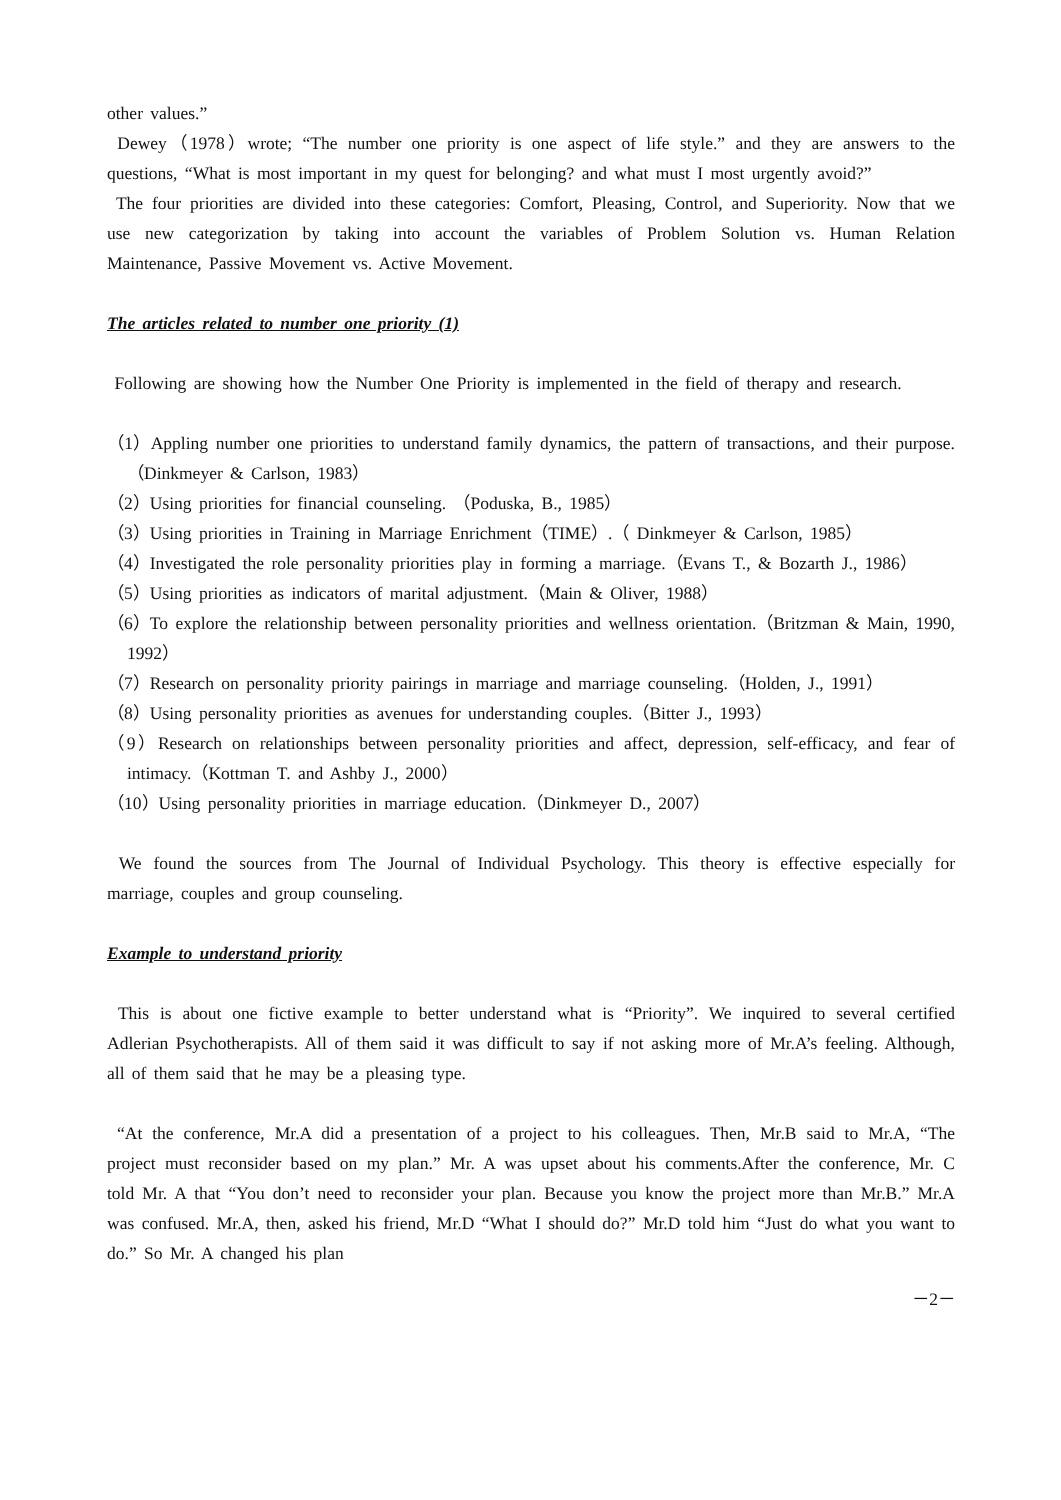other values.”
Dewey（1978）wrote; “The number one priority is one aspect of life style.” and they are answers to the questions, “What is most important in my quest for belonging? and what must I most urgently avoid?”
The four priorities are divided into these categories: Comfort, Pleasing, Control, and Superiority. Now that we use new categorization by taking into account the variables of Problem Solution vs. Human Relation Maintenance, Passive Movement vs. Active Movement.
The articles related to number one priority (1)
Following are showing how the Number One Priority is implemented in the field of therapy and research.
（1）Appling number one priorities to understand family dynamics, the pattern of transactions, and their purpose.（Dinkmeyer & Carlson, 1983）
（2）Using priorities for financial counseling. （Poduska, B., 1985）
（3）Using priorities in Training in Marriage Enrichment（TIME）.（ Dinkmeyer & Carlson, 1985）
（4）Investigated the role personality priorities play in forming a marriage.（Evans T., & Bozarth J., 1986）
（5）Using priorities as indicators of marital adjustment.（Main & Oliver, 1988）
（6）To explore the relationship between personality priorities and wellness orientation.（Britzman & Main, 1990, 1992）
（7）Research on personality priority pairings in marriage and marriage counseling.（Holden, J., 1991）
（8）Using personality priorities as avenues for understanding couples.（Bitter J., 1993）
（9）Research on relationships between personality priorities and affect, depression, self-efficacy, and fear of intimacy.（Kottman T. and Ashby J., 2000）
（10）Using personality priorities in marriage education.（Dinkmeyer D., 2007）
We found the sources from The Journal of Individual Psychology. This theory is effective especially for marriage, couples and group counseling.
Example to understand priority
This is about one fictive example to better understand what is “Priority”. We inquired to several certified Adlerian Psychotherapists. All of them said it was difficult to say if not asking more of Mr.A’s feeling. Although, all of them said that he may be a pleasing type.
“At the conference, Mr.A did a presentation of a project to his colleagues. Then, Mr.B said to Mr.A, “The project must reconsider based on my plan.” Mr. A was upset about his comments.After the conference, Mr. C told Mr. A that “You don’t need to reconsider your plan. Because you know the project more than Mr.B.” Mr.A was confused. Mr.A, then, asked his friend, Mr.D “What I should do?” Mr.D told him “Just do what you want to do.” So Mr. A changed his plan
－2－